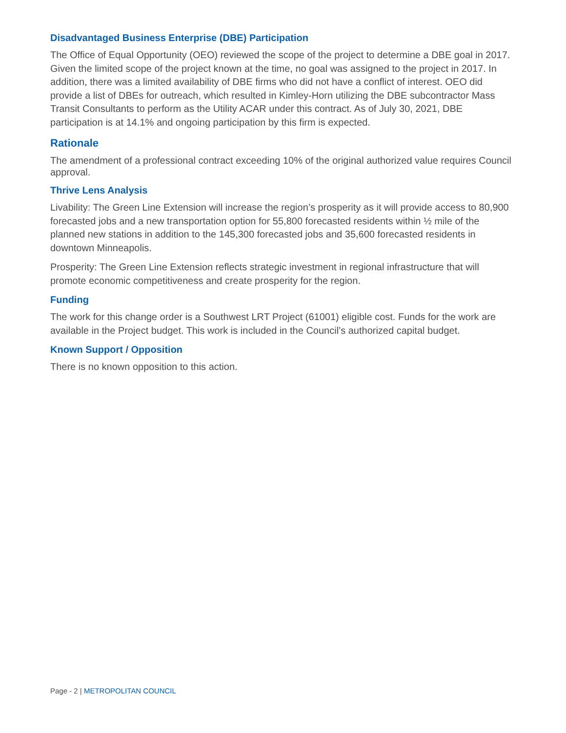Disadvantaged Business Enterprise (DBE) Participation
The Office of Equal Opportunity (OEO) reviewed the scope of the project to determine a DBE goal in 2017. Given the limited scope of the project known at the time, no goal was assigned to the project in 2017. In addition, there was a limited availability of DBE firms who did not have a conflict of interest. OEO did provide a list of DBEs for outreach, which resulted in Kimley-Horn utilizing the DBE subcontractor Mass Transit Consultants to perform as the Utility ACAR under this contract. As of July 30, 2021, DBE participation is at 14.1% and ongoing participation by this firm is expected.
Rationale
The amendment of a professional contract exceeding 10% of the original authorized value requires Council approval.
Thrive Lens Analysis
Livability: The Green Line Extension will increase the region’s prosperity as it will provide access to 80,900 forecasted jobs and a new transportation option for 55,800 forecasted residents within ½ mile of the planned new stations in addition to the 145,300 forecasted jobs and 35,600 forecasted residents in downtown Minneapolis.
Prosperity: The Green Line Extension reflects strategic investment in regional infrastructure that will promote economic competitiveness and create prosperity for the region.
Funding
The work for this change order is a Southwest LRT Project (61001) eligible cost. Funds for the work are available in the Project budget. This work is included in the Council’s authorized capital budget.
Known Support / Opposition
There is no known opposition to this action.
Page - 2 | METROPOLITAN COUNCIL